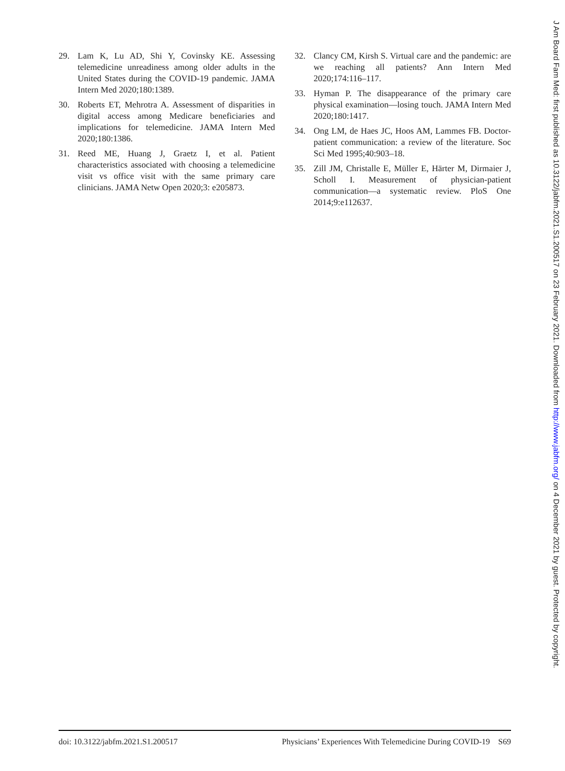29. Lam K, Lu AD, Shi Y, Covinsky KE. Assessing telemedicine unreadiness among older adults in the United States during the COVID-19 pandemic. JAMA Intern Med 2020;180:1389.
30. Roberts ET, Mehrotra A. Assessment of disparities in digital access among Medicare beneficiaries and implications for telemedicine. JAMA Intern Med 2020;180:1386.
31. Reed ME, Huang J, Graetz I, et al. Patient characteristics associated with choosing a telemedicine visit vs office visit with the same primary care clinicians. JAMA Netw Open 2020;3: e205873.
32. Clancy CM, Kirsh S. Virtual care and the pandemic: are we reaching all patients? Ann Intern Med 2020;174:116–117.
33. Hyman P. The disappearance of the primary care physical examination—losing touch. JAMA Intern Med 2020;180:1417.
34. Ong LM, de Haes JC, Hoos AM, Lammes FB. Doctor-patient communication: a review of the literature. Soc Sci Med 1995;40:903–18.
35. Zill JM, Christalle E, Müller E, Härter M, Dirmaier J, Scholl I. Measurement of physician-patient communication—a systematic review. PloS One 2014;9:e112637.
doi: 10.3122/jabfm.2021.S1.200517 Physicians’ Experiences With Telemedicine During COVID-19 S69
J Am Board Fam Med: first published as 10.3122/jabfm.2021.S1.200517 on 23 February 2021. Downloaded from http://www.jabfm.org/ on 4 December 2021 by guest. Protected by copyright.